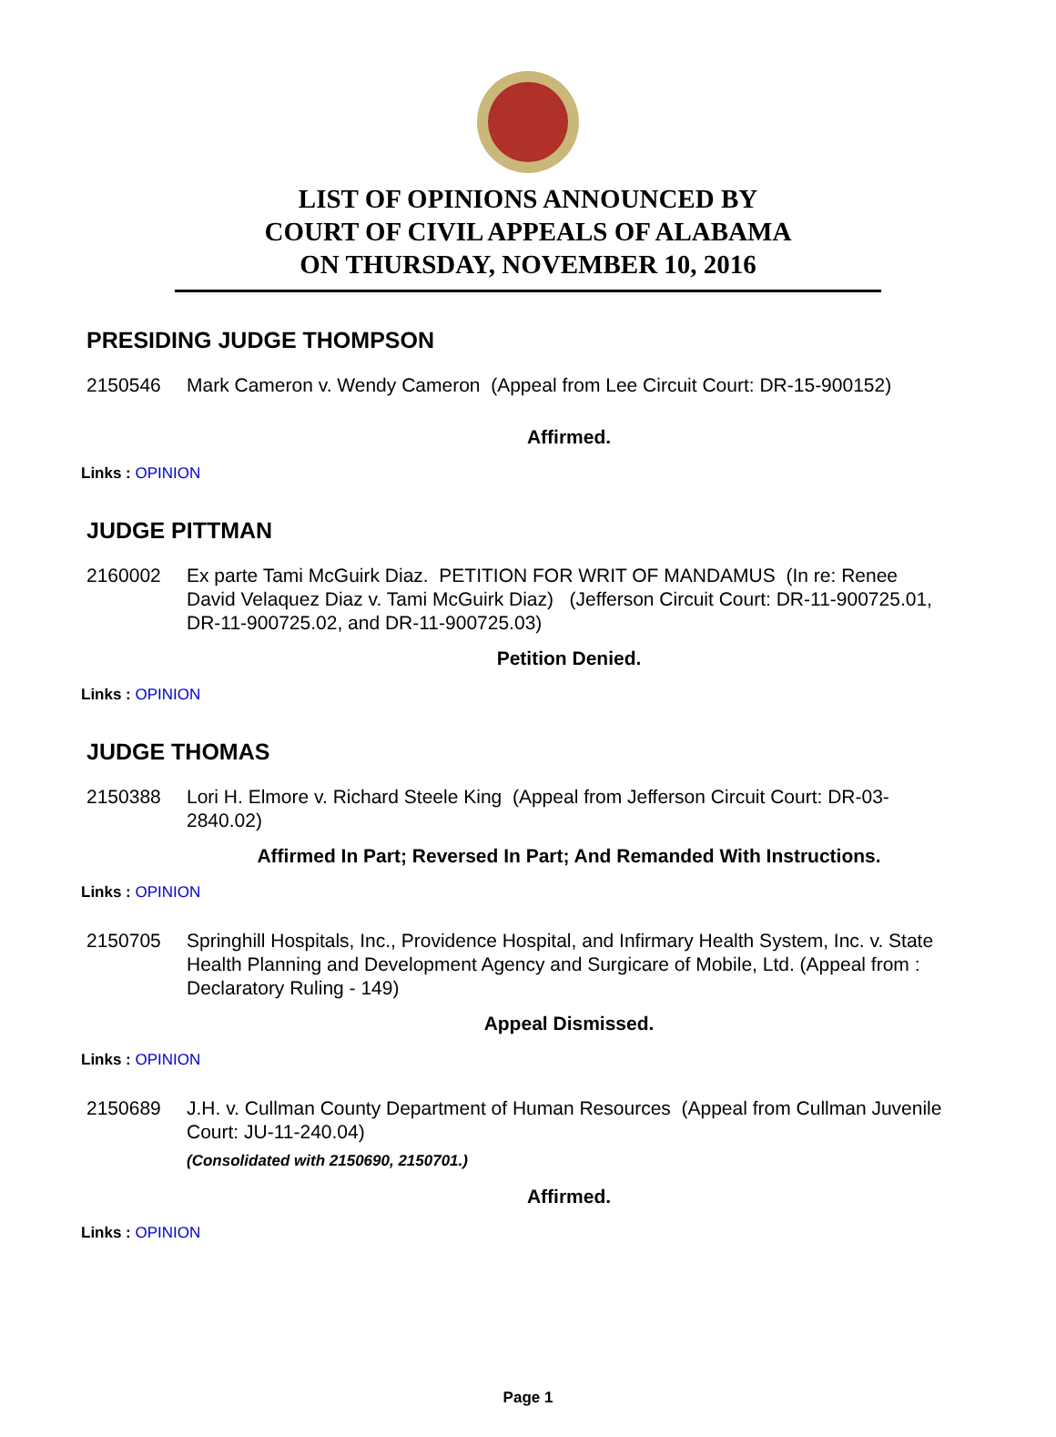LIST OF OPINIONS ANNOUNCED BY
COURT OF CIVIL APPEALS OF ALABAMA
ON THURSDAY, NOVEMBER 10, 2016
PRESIDING JUDGE THOMPSON
2150546 Mark Cameron v. Wendy Cameron (Appeal from Lee Circuit Court: DR-15-900152)
Affirmed.
Links : OPINION
JUDGE PITTMAN
2160002 Ex parte Tami McGuirk Diaz. PETITION FOR WRIT OF MANDAMUS (In re: Renee David Velaquez Diaz v. Tami McGuirk Diaz) (Jefferson Circuit Court: DR-11-900725.01, DR-11-900725.02, and DR-11-900725.03)
Petition Denied.
Links : OPINION
JUDGE THOMAS
2150388 Lori H. Elmore v. Richard Steele King (Appeal from Jefferson Circuit Court: DR-03-2840.02)
Affirmed In Part; Reversed In Part; And Remanded With Instructions.
Links : OPINION
2150705 Springhill Hospitals, Inc., Providence Hospital, and Infirmary Health System, Inc. v. State Health Planning and Development Agency and Surgicare of Mobile, Ltd. (Appeal from : Declaratory Ruling - 149)
Appeal Dismissed.
Links : OPINION
2150689 J.H. v. Cullman County Department of Human Resources (Appeal from Cullman Juvenile Court: JU-11-240.04)
(Consolidated with 2150690, 2150701.)
Affirmed.
Links : OPINION
Page 1